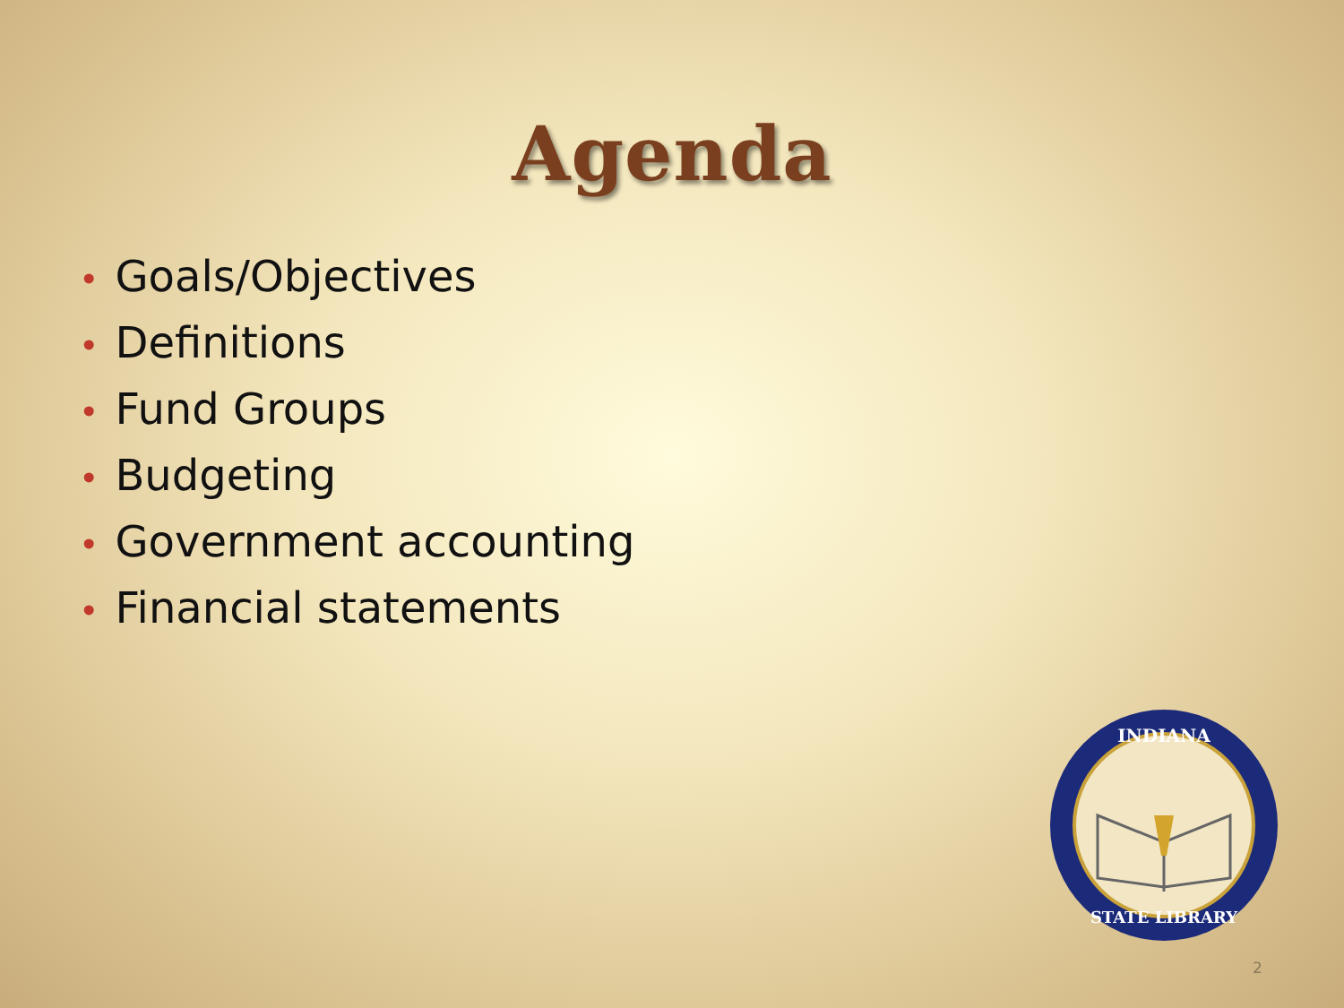Agenda
• Goals/Objectives
• Definitions
• Fund Groups
• Budgeting
• Government accounting
• Financial statements
INDIANA
STATE LIBRARY
2